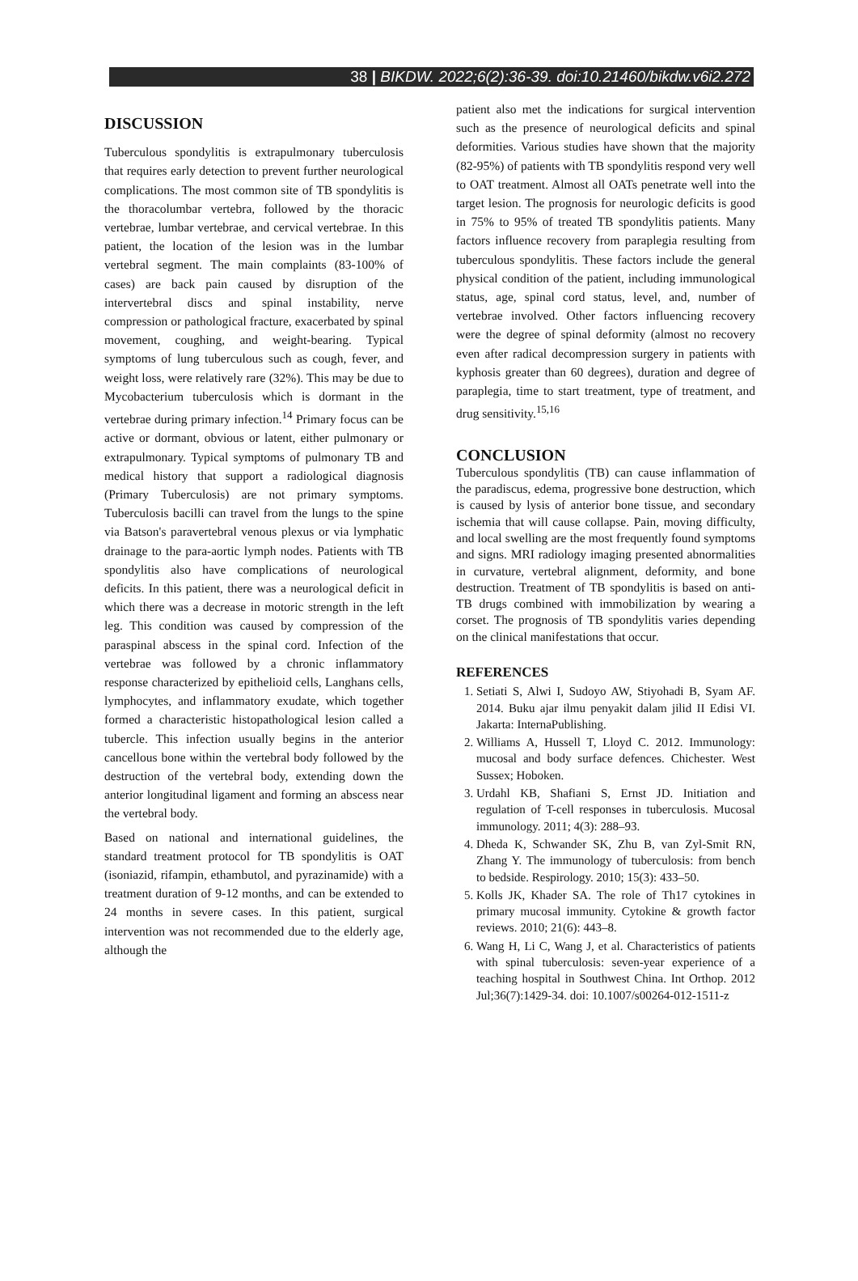38 | BIKDW. 2022;6(2):36-39. doi:10.21460/bikdw.v6i2.272
DISCUSSION
Tuberculous spondylitis is extrapulmonary tuberculosis that requires early detection to prevent further neurological complications. The most common site of TB spondylitis is the thoracolumbar vertebra, followed by the thoracic vertebrae, lumbar vertebrae, and cervical vertebrae. In this patient, the location of the lesion was in the lumbar vertebral segment. The main complaints (83-100% of cases) are back pain caused by disruption of the intervertebral discs and spinal instability, nerve compression or pathological fracture, exacerbated by spinal movement, coughing, and weight-bearing. Typical symptoms of lung tuberculous such as cough, fever, and weight loss, were relatively rare (32%). This may be due to Mycobacterium tuberculosis which is dormant in the vertebrae during primary infection.<sup>14</sup> Primary focus can be active or dormant, obvious or latent, either pulmonary or extrapulmonary. Typical symptoms of pulmonary TB and medical history that support a radiological diagnosis (Primary Tuberculosis) are not primary symptoms. Tuberculosis bacilli can travel from the lungs to the spine via Batson's paravertebral venous plexus or via lymphatic drainage to the para-aortic lymph nodes. Patients with TB spondylitis also have complications of neurological deficits. In this patient, there was a neurological deficit in which there was a decrease in motoric strength in the left leg. This condition was caused by compression of the paraspinal abscess in the spinal cord. Infection of the vertebrae was followed by a chronic inflammatory response characterized by epithelioid cells, Langhans cells, lymphocytes, and inflammatory exudate, which together formed a characteristic histopathological lesion called a tubercle. This infection usually begins in the anterior cancellous bone within the vertebral body followed by the destruction of the vertebral body, extending down the anterior longitudinal ligament and forming an abscess near the vertebral body.
Based on national and international guidelines, the standard treatment protocol for TB spondylitis is OAT (isoniazid, rifampin, ethambutol, and pyrazinamide) with a treatment duration of 9-12 months, and can be extended to 24 months in severe cases. In this patient, surgical intervention was not recommended due to the elderly age, although the
patient also met the indications for surgical intervention such as the presence of neurological deficits and spinal deformities. Various studies have shown that the majority (82-95%) of patients with TB spondylitis respond very well to OAT treatment. Almost all OATs penetrate well into the target lesion. The prognosis for neurologic deficits is good in 75% to 95% of treated TB spondylitis patients. Many factors influence recovery from paraplegia resulting from tuberculous spondylitis. These factors include the general physical condition of the patient, including immunological status, age, spinal cord status, level, and, number of vertebrae involved. Other factors influencing recovery were the degree of spinal deformity (almost no recovery even after radical decompression surgery in patients with kyphosis greater than 60 degrees), duration and degree of paraplegia, time to start treatment, type of treatment, and drug sensitivity.<sup>15,16</sup>
CONCLUSION
Tuberculous spondylitis (TB) can cause inflammation of the paradiscus, edema, progressive bone destruction, which is caused by lysis of anterior bone tissue, and secondary ischemia that will cause collapse. Pain, moving difficulty, and local swelling are the most frequently found symptoms and signs. MRI radiology imaging presented abnormalities in curvature, vertebral alignment, deformity, and bone destruction. Treatment of TB spondylitis is based on anti-TB drugs combined with immobilization by wearing a corset. The prognosis of TB spondylitis varies depending on the clinical manifestations that occur.
REFERENCES
1. Setiati S, Alwi I, Sudoyo AW, Stiyohadi B, Syam AF. 2014. Buku ajar ilmu penyakit dalam jilid II Edisi VI. Jakarta: InternaPublishing.
2. Williams A, Hussell T, Lloyd C. 2012. Immunology: mucosal and body surface defences. Chichester. West Sussex; Hoboken.
3. Urdahl KB, Shafiani S, Ernst JD. Initiation and regulation of T-cell responses in tuberculosis. Mucosal immunology. 2011; 4(3): 288–93.
4. Dheda K, Schwander SK, Zhu B, van Zyl-Smit RN, Zhang Y. The immunology of tuberculosis: from bench to bedside. Respirology. 2010; 15(3): 433–50.
5. Kolls JK, Khader SA. The role of Th17 cytokines in primary mucosal immunity. Cytokine & growth factor reviews. 2010; 21(6): 443–8.
6. Wang H, Li C, Wang J, et al. Characteristics of patients with spinal tuberculosis: seven-year experience of a teaching hospital in Southwest China. Int Orthop. 2012 Jul;36(7):1429-34. doi: 10.1007/s00264-012-1511-z